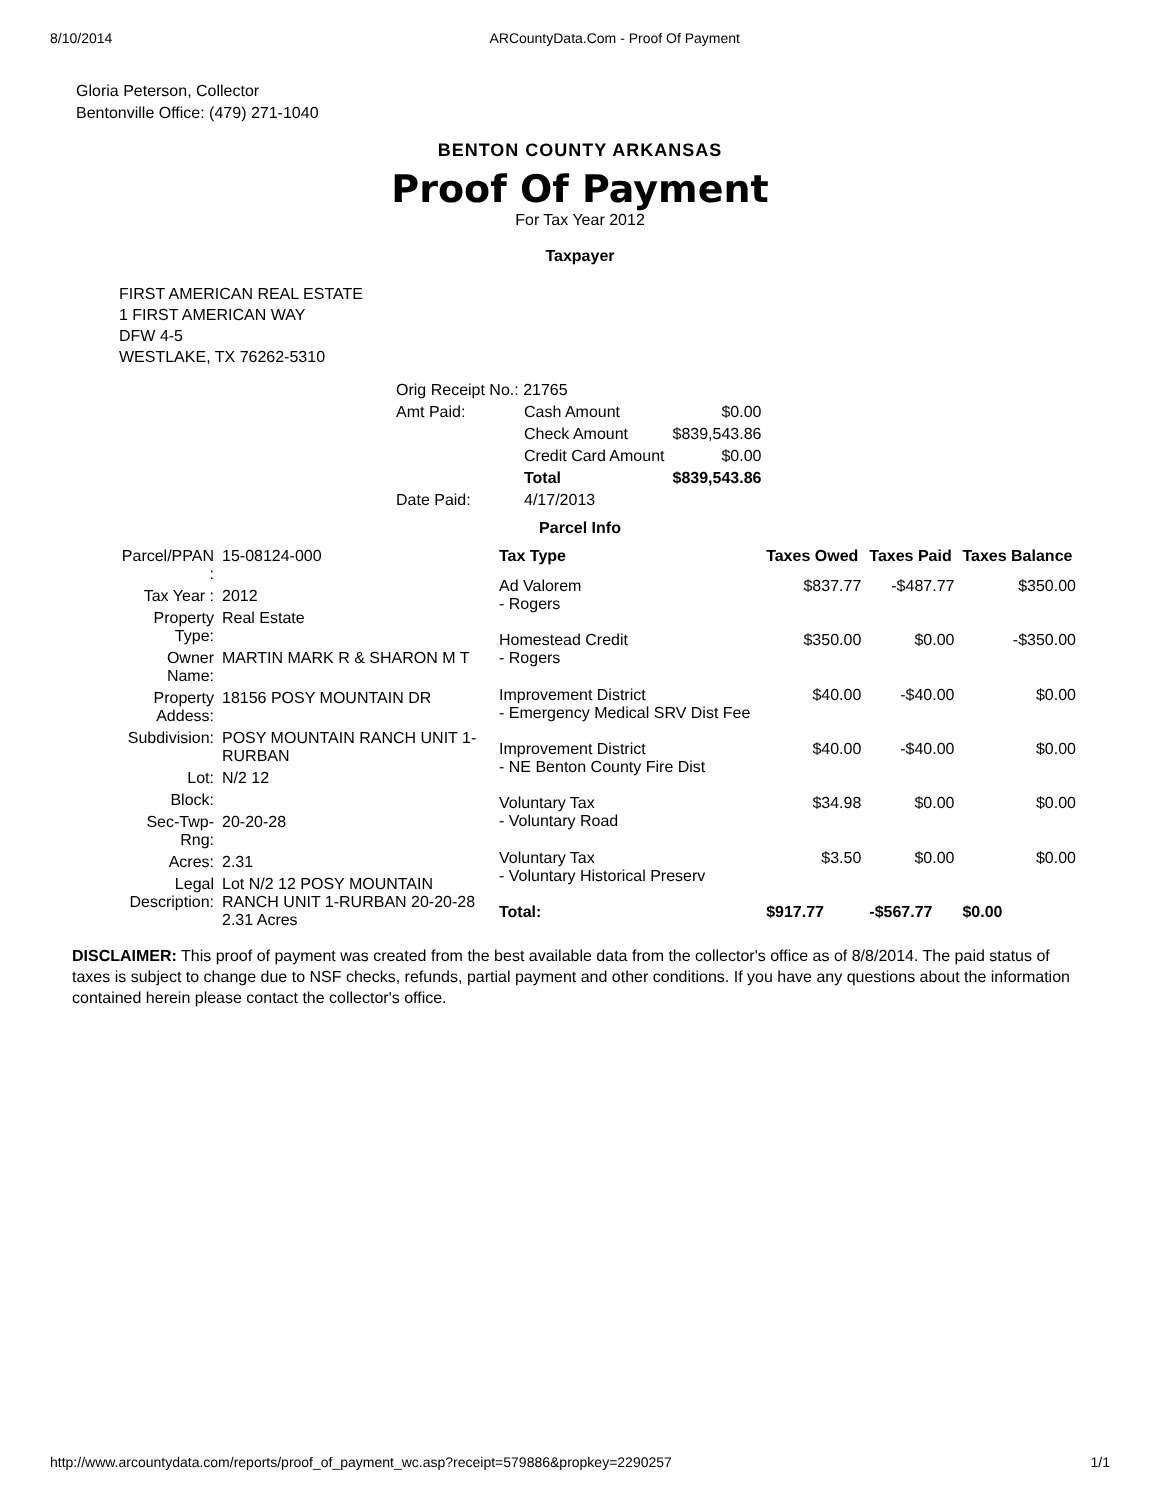8/10/2014 ARCountyData.Com - Proof Of Payment
Gloria Peterson, Collector
Bentonville Office: (479) 271-1040
BENTON COUNTY ARKANSAS
Proof Of Payment
For Tax Year 2012
Taxpayer
FIRST AMERICAN REAL ESTATE
1 FIRST AMERICAN WAY
DFW 4-5
WESTLAKE, TX 76262-5310
| Orig Receipt No.: 21765 | | |
| Amt Paid: | Cash Amount | $0.00 |
| | Check Amount | $839,543.86 |
| | Credit Card Amount | $0.00 |
| | Total | $839,543.86 |
| Date Paid: | 4/17/2013 | |
Parcel Info
| Parcel/PPAN : | 15-08124-000 |
| Tax Year : | 2012 |
| Property Type: | Real Estate |
| Owner Name: | MARTIN MARK R & SHARON M T |
| Property Addess: | 18156 POSY MOUNTAIN DR |
| Subdivision: | POSY MOUNTAIN RANCH UNIT 1-RURBAN |
| Lot: | N/2 12 |
| Block: | |
| Sec-Twp-Rng: | 20-20-28 |
| Acres: | 2.31 |
| Legal Description: | Lot N/2 12 POSY MOUNTAIN RANCH UNIT 1-RURBAN 20-20-28 2.31 Acres |
| Tax Type | Taxes Owed | Taxes Paid | Taxes Balance |
| --- | --- | --- | --- |
| Ad Valorem - Rogers | $837.77 | -$487.77 | $350.00 |
| Homestead Credit - Rogers | $350.00 | $0.00 | -$350.00 |
| Improvement District - Emergency Medical SRV Dist Fee | $40.00 | -$40.00 | $0.00 |
| Improvement District - NE Benton County Fire Dist | $40.00 | -$40.00 | $0.00 |
| Voluntary Tax - Voluntary Road | $34.98 | $0.00 | $0.00 |
| Voluntary Tax - Voluntary Historical Preserv | $3.50 | $0.00 | $0.00 |
| Total: | $917.77 | -$567.77 | $0.00 |
DISCLAIMER: This proof of payment was created from the best available data from the collector's office as of 8/8/2014. The paid status of taxes is subject to change due to NSF checks, refunds, partial payment and other conditions. If you have any questions about the information contained herein please contact the collector's office.
http://www.arcountydata.com/reports/proof_of_payment_wc.asp?receipt=579886&propkey=2290257 1/1